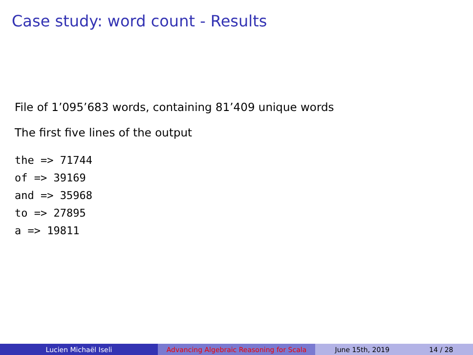Case study: word count - Results
File of 1’095’683 words, containing 81’409 unique words
The first five lines of the output
the => 71744
of => 39169
and => 35968
to => 27895
a => 19811
Lucien Michaël Iseli Advancing Algebraic Reasoning for Scala
June 15th, 2019 14 / 28